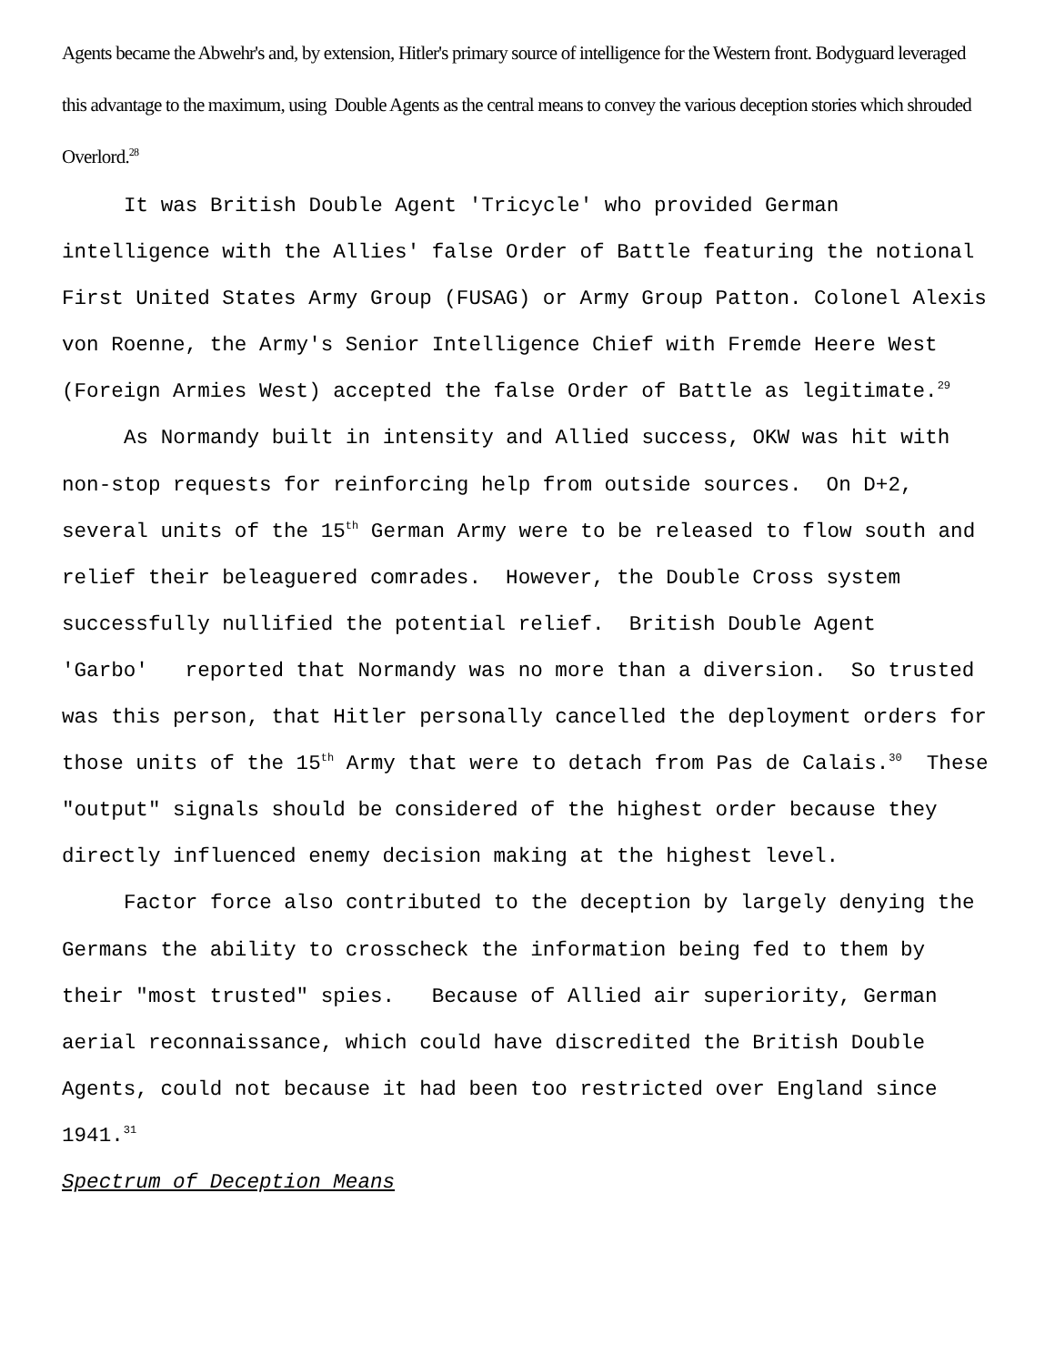Agents became the Abwehr's and, by extension, Hitler's primary source of intelligence for the Western front. Bodyguard leveraged this advantage to the maximum, using Double Agents as the central means to convey the various deception stories which shrouded Overlord.<sup>28</sup>
It was British Double Agent 'Tricycle' who provided German intelligence with the Allies' false Order of Battle featuring the notional First United States Army Group (FUSAG) or Army Group Patton. Colonel Alexis von Roenne, the Army's Senior Intelligence Chief with Fremde Heere West (Foreign Armies West) accepted the false Order of Battle as legitimate.<sup>29</sup>
As Normandy built in intensity and Allied success, OKW was hit with non-stop requests for reinforcing help from outside sources. On D+2, several units of the 15<sup>th</sup> German Army were to be released to flow south and relief their beleaguered comrades. However, the Double Cross system successfully nullified the potential relief. British Double Agent 'Garbo' reported that Normandy was no more than a diversion. So trusted was this person, that Hitler personally cancelled the deployment orders for those units of the 15<sup>th</sup> Army that were to detach from Pas de Calais.<sup>30</sup> These "output" signals should be considered of the highest order because they directly influenced enemy decision making at the highest level.
Factor force also contributed to the deception by largely denying the Germans the ability to crosscheck the information being fed to them by their "most trusted" spies. Because of Allied air superiority, German aerial reconnaissance, which could have discredited the British Double Agents, could not because it had been too restricted over England since 1941.<sup>31</sup>
Spectrum of Deception Means